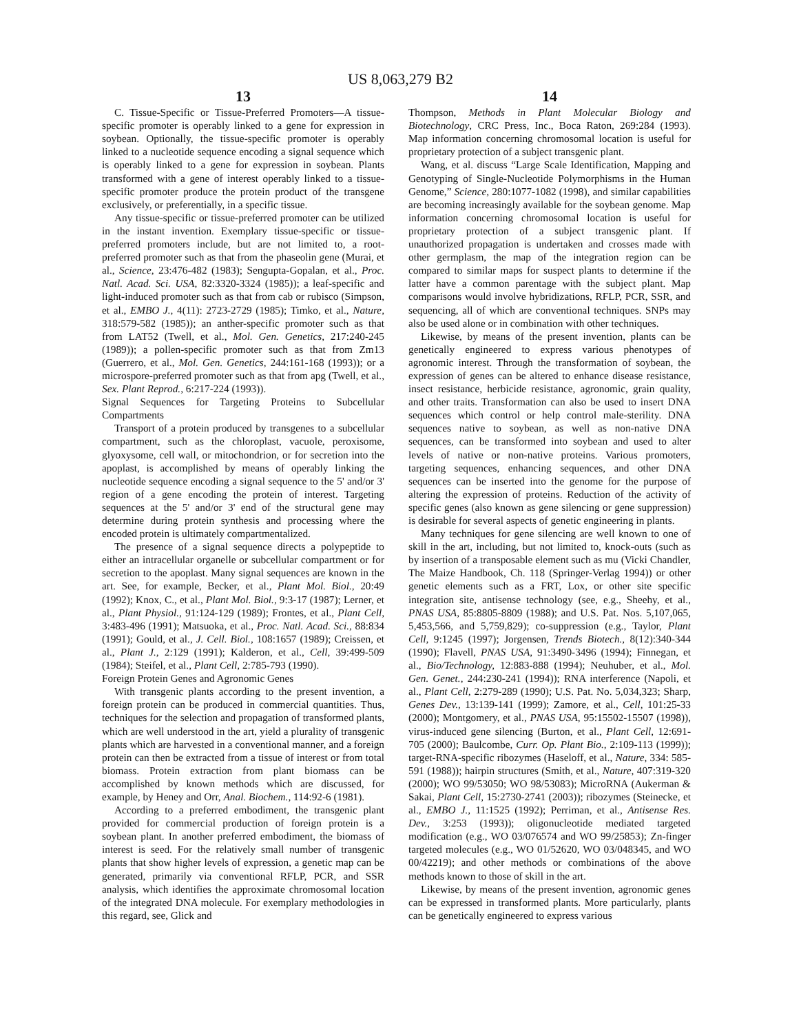US 8,063,279 B2
13
C. Tissue-Specific or Tissue-Preferred Promoters—A tissue-specific promoter is operably linked to a gene for expression in soybean. Optionally, the tissue-specific promoter is operably linked to a nucleotide sequence encoding a signal sequence which is operably linked to a gene for expression in soybean. Plants transformed with a gene of interest operably linked to a tissue-specific promoter produce the protein product of the transgene exclusively, or preferentially, in a specific tissue.
Any tissue-specific or tissue-preferred promoter can be utilized in the instant invention. Exemplary tissue-specific or tissue-preferred promoters include, but are not limited to, a root-preferred promoter such as that from the phaseolin gene (Murai, et al., Science, 23:476-482 (1983); Sengupta-Gopalan, et al., Proc. Natl. Acad. Sci. USA, 82:3320-3324 (1985)); a leaf-specific and light-induced promoter such as that from cab or rubisco (Simpson, et al., EMBO J., 4(11): 2723-2729 (1985); Timko, et al., Nature, 318:579-582 (1985)); an anther-specific promoter such as that from LAT52 (Twell, et al., Mol. Gen. Genetics, 217:240-245 (1989)); a pollen-specific promoter such as that from Zm13 (Guerrero, et al., Mol. Gen. Genetics, 244:161-168 (1993)); or a microspore-preferred promoter such as that from apg (Twell, et al., Sex. Plant Reprod., 6:217-224 (1993)).
Signal Sequences for Targeting Proteins to Subcellular Compartments
Transport of a protein produced by transgenes to a subcellular compartment, such as the chloroplast, vacuole, peroxisome, glyoxysome, cell wall, or mitochondrion, or for secretion into the apoplast, is accomplished by means of operably linking the nucleotide sequence encoding a signal sequence to the 5' and/or 3' region of a gene encoding the protein of interest. Targeting sequences at the 5' and/or 3' end of the structural gene may determine during protein synthesis and processing where the encoded protein is ultimately compartmentalized.
The presence of a signal sequence directs a polypeptide to either an intracellular organelle or subcellular compartment or for secretion to the apoplast. Many signal sequences are known in the art. See, for example, Becker, et al., Plant Mol. Biol., 20:49 (1992); Knox, C., et al., Plant Mol. Biol., 9:3-17 (1987); Lerner, et al., Plant Physiol., 91:124-129 (1989); Frontes, et al., Plant Cell, 3:483-496 (1991); Matsuoka, et al., Proc. Natl. Acad. Sci., 88:834 (1991); Gould, et al., J. Cell. Biol., 108:1657 (1989); Creissen, et al., Plant J., 2:129 (1991); Kalderon, et al., Cell, 39:499-509 (1984); Steifel, et al., Plant Cell, 2:785-793 (1990).
Foreign Protein Genes and Agronomic Genes
With transgenic plants according to the present invention, a foreign protein can be produced in commercial quantities. Thus, techniques for the selection and propagation of transformed plants, which are well understood in the art, yield a plurality of transgenic plants which are harvested in a conventional manner, and a foreign protein can then be extracted from a tissue of interest or from total biomass. Protein extraction from plant biomass can be accomplished by known methods which are discussed, for example, by Heney and Orr, Anal. Biochem., 114:92-6 (1981).
According to a preferred embodiment, the transgenic plant provided for commercial production of foreign protein is a soybean plant. In another preferred embodiment, the biomass of interest is seed. For the relatively small number of transgenic plants that show higher levels of expression, a genetic map can be generated, primarily via conventional RFLP, PCR, and SSR analysis, which identifies the approximate chromosomal location of the integrated DNA molecule. For exemplary methodologies in this regard, see, Glick and
14
Thompson, Methods in Plant Molecular Biology and Biotechnology, CRC Press, Inc., Boca Raton, 269:284 (1993). Map information concerning chromosomal location is useful for proprietary protection of a subject transgenic plant.
Wang, et al. discuss “Large Scale Identification, Mapping and Genotyping of Single-Nucleotide Polymorphisms in the Human Genome,” Science, 280:1077-1082 (1998), and similar capabilities are becoming increasingly available for the soybean genome. Map information concerning chromosomal location is useful for proprietary protection of a subject transgenic plant. If unauthorized propagation is undertaken and crosses made with other germplasm, the map of the integration region can be compared to similar maps for suspect plants to determine if the latter have a common parentage with the subject plant. Map comparisons would involve hybridizations, RFLP, PCR, SSR, and sequencing, all of which are conventional techniques. SNPs may also be used alone or in combination with other techniques.
Likewise, by means of the present invention, plants can be genetically engineered to express various phenotypes of agronomic interest. Through the transformation of soybean, the expression of genes can be altered to enhance disease resistance, insect resistance, herbicide resistance, agronomic, grain quality, and other traits. Transformation can also be used to insert DNA sequences which control or help control male-sterility. DNA sequences native to soybean, as well as non-native DNA sequences, can be transformed into soybean and used to alter levels of native or non-native proteins. Various promoters, targeting sequences, enhancing sequences, and other DNA sequences can be inserted into the genome for the purpose of altering the expression of proteins. Reduction of the activity of specific genes (also known as gene silencing or gene suppression) is desirable for several aspects of genetic engineering in plants.
Many techniques for gene silencing are well known to one of skill in the art, including, but not limited to, knock-outs (such as by insertion of a transposable element such as mu (Vicki Chandler, The Maize Handbook, Ch. 118 (Springer-Verlag 1994)) or other genetic elements such as a FRT, Lox, or other site specific integration site, antisense technology (see, e.g., Sheehy, et al., PNAS USA, 85:8805-8809 (1988); and U.S. Pat. Nos. 5,107,065, 5,453,566, and 5,759,829); co-suppression (e.g., Taylor, Plant Cell, 9:1245 (1997); Jorgensen, Trends Biotech., 8(12):340-344 (1990); Flavell, PNAS USA, 91:3490-3496 (1994); Finnegan, et al., Bio/Technology, 12:883-888 (1994); Neuhuber, et al., Mol. Gen. Genet., 244:230-241 (1994)); RNA interference (Napoli, et al., Plant Cell, 2:279-289 (1990); U.S. Pat. No. 5,034,323; Sharp, Genes Dev., 13:139-141 (1999); Zamore, et al., Cell, 101:25-33 (2000); Montgomery, et al., PNAS USA, 95:15502-15507 (1998)), virus-induced gene silencing (Burton, et al., Plant Cell, 12:691-705 (2000); Baulcombe, Curr. Op. Plant Bio., 2:109-113 (1999)); target-RNA-specific ribozymes (Haseloff, et al., Nature, 334: 585-591 (1988)); hairpin structures (Smith, et al., Nature, 407:319-320 (2000); WO 99/53050; WO 98/53083); MicroRNA (Aukerman & Sakai, Plant Cell, 15:2730-2741 (2003)); ribozymes (Steinecke, et al., EMBO J., 11:1525 (1992); Perriman, et al., Antisense Res. Dev., 3:253 (1993)); oligonucleotide mediated targeted modification (e.g., WO 03/076574 and WO 99/25853); Zn-finger targeted molecules (e.g., WO 01/52620, WO 03/048345, and WO 00/42219); and other methods or combinations of the above methods known to those of skill in the art.
Likewise, by means of the present invention, agronomic genes can be expressed in transformed plants. More particularly, plants can be genetically engineered to express various